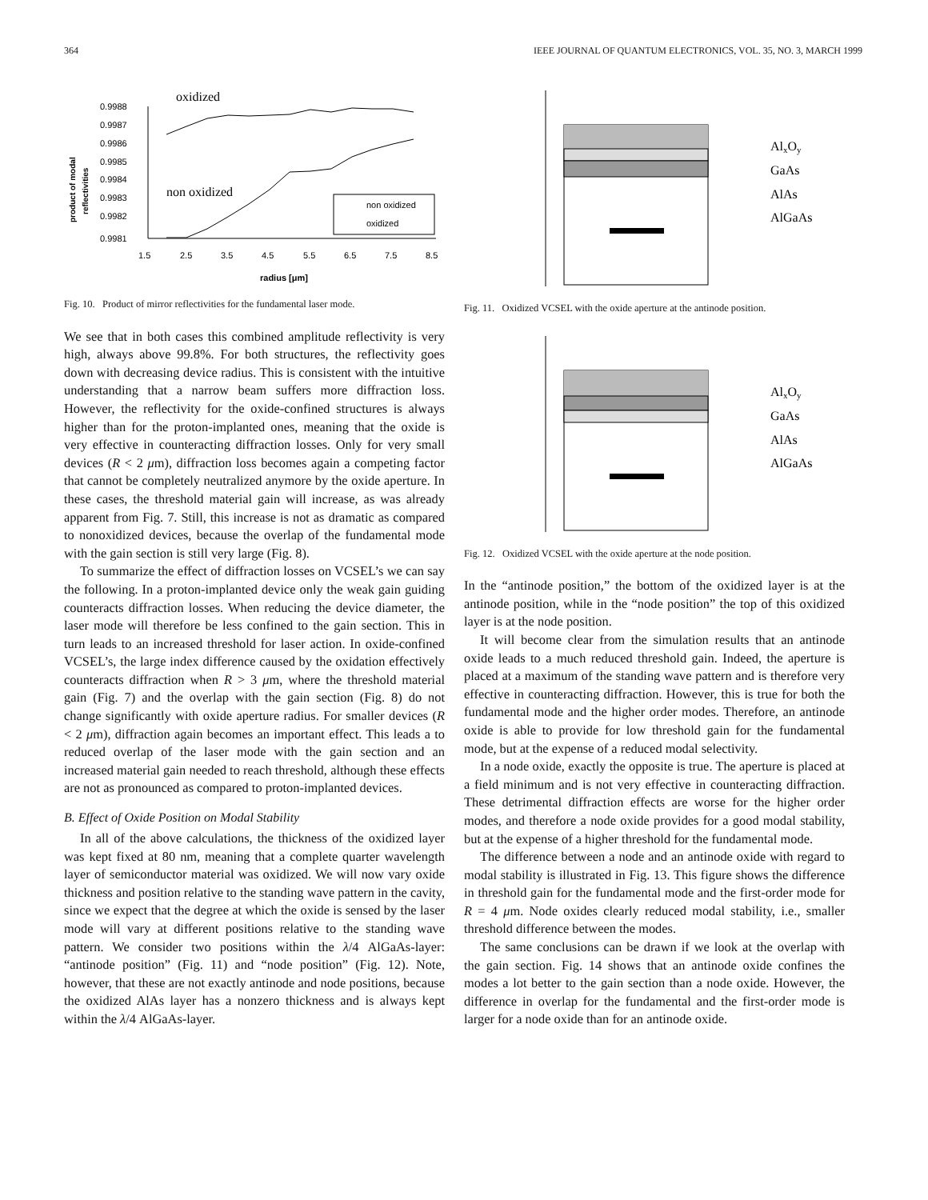364 IEEE JOURNAL OF QUANTUM ELECTRONICS, VOL. 35, NO. 3, MARCH 1999
oxidized
0.9988
0.9987
0.9986
0.9985
0.9984
0.9983
0.9982
0.9981
1.5
2.5
3.5
4.5
5.5
6.5
7.5
8.5
radius [μm]
product of modal
reflectivities
non oxidized
non oxidized
oxidized
Fig. 10. Product of mirror reflectivities for the fundamental laser mode.
We see that in both cases this combined amplitude reflectivity is very high, always above 99.8%. For both structures, the reflectivity goes down with decreasing device radius. This is consistent with the intuitive understanding that a narrow beam suffers more diffraction loss. However, the reflectivity for the oxide-confined structures is always higher than for the proton-implanted ones, meaning that the oxide is very effective in counteracting diffraction losses. Only for very small devices (R < 2 μm), diffraction loss becomes again a competing factor that cannot be completely neutralized anymore by the oxide aperture. In these cases, the threshold material gain will increase, as was already apparent from Fig. 7. Still, this increase is not as dramatic as compared to nonoxidized devices, because the overlap of the fundamental mode with the gain section is still very large (Fig. 8).
To summarize the effect of diffraction losses on VCSEL’s we can say the following. In a proton-implanted device only the weak gain guiding counteracts diffraction losses. When reducing the device diameter, the laser mode will therefore be less confined to the gain section. This in turn leads to an increased threshold for laser action. In oxide-confined VCSEL’s, the large index difference caused by the oxidation effectively counteracts diffraction when R > 3 μm, where the threshold material gain (Fig. 7) and the overlap with the gain section (Fig. 8) do not change significantly with oxide aperture radius. For smaller devices (R < 2 μm), diffraction again becomes an important effect. This leads a to reduced overlap of the laser mode with the gain section and an increased material gain needed to reach threshold, although these effects are not as pronounced as compared to proton-implanted devices.
B. Effect of Oxide Position on Modal Stability
In all of the above calculations, the thickness of the oxidized layer was kept fixed at 80 nm, meaning that a complete quarter wavelength layer of semiconductor material was oxidized. We will now vary oxide thickness and position relative to the standing wave pattern in the cavity, since we expect that the degree at which the oxide is sensed by the laser mode will vary at different positions relative to the standing wave pattern. We consider two positions within the λ/4 AlGaAs-layer: “antinode position” (Fig. 11) and “node position” (Fig. 12). Note, however, that these are not exactly antinode and node positions, because the oxidized AlAs layer has a nonzero thickness and is always kept within the λ/4 AlGaAs-layer.
AlxOy
GaAs
AlAs
AlGaAs
Fig. 11. Oxidized VCSEL with the oxide aperture at the antinode position.
AlxOy
GaAs
AlAs
AlGaAs
Fig. 12. Oxidized VCSEL with the oxide aperture at the node position.
In the “antinode position,” the bottom of the oxidized layer is at the antinode position, while in the “node position” the top of this oxidized layer is at the node position.
It will become clear from the simulation results that an antinode oxide leads to a much reduced threshold gain. Indeed, the aperture is placed at a maximum of the standing wave pattern and is therefore very effective in counteracting diffraction. However, this is true for both the fundamental mode and the higher order modes. Therefore, an antinode oxide is able to provide for low threshold gain for the fundamental mode, but at the expense of a reduced modal selectivity.
In a node oxide, exactly the opposite is true. The aperture is placed at a field minimum and is not very effective in counteracting diffraction. These detrimental diffraction effects are worse for the higher order modes, and therefore a node oxide provides for a good modal stability, but at the expense of a higher threshold for the fundamental mode.
The difference between a node and an antinode oxide with regard to modal stability is illustrated in Fig. 13. This figure shows the difference in threshold gain for the fundamental mode and the first-order mode for R = 4 μm. Node oxides clearly reduced modal stability, i.e., smaller threshold difference between the modes.
The same conclusions can be drawn if we look at the overlap with the gain section. Fig. 14 shows that an antinode oxide confines the modes a lot better to the gain section than a node oxide. However, the difference in overlap for the fundamental and the first-order mode is larger for a node oxide than for an antinode oxide.